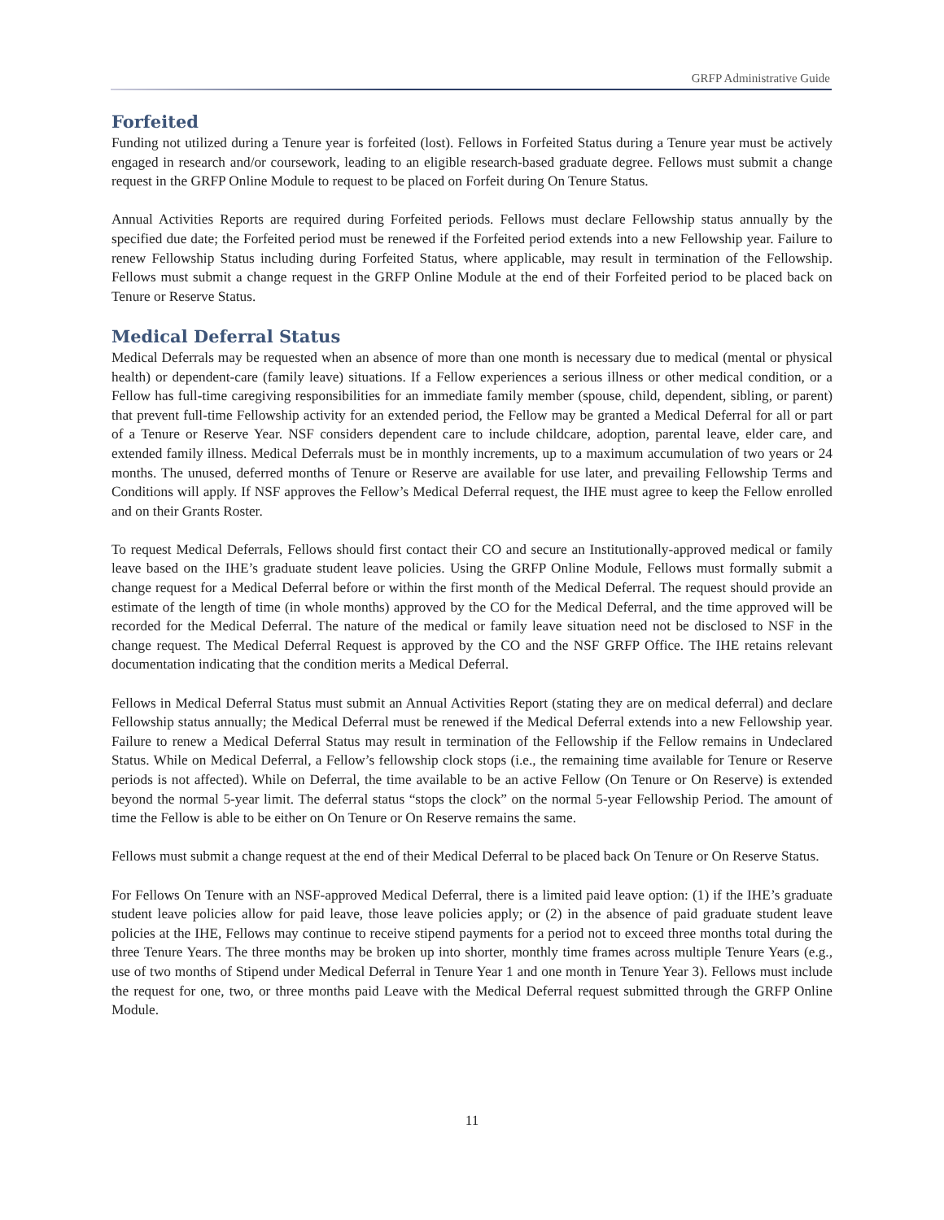GRFP Administrative Guide
Forfeited
Funding not utilized during a Tenure year is forfeited (lost). Fellows in Forfeited Status during a Tenure year must be actively engaged in research and/or coursework, leading to an eligible research-based graduate degree. Fellows must submit a change request in the GRFP Online Module to request to be placed on Forfeit during On Tenure Status.
Annual Activities Reports are required during Forfeited periods. Fellows must declare Fellowship status annually by the specified due date; the Forfeited period must be renewed if the Forfeited period extends into a new Fellowship year. Failure to renew Fellowship Status including during Forfeited Status, where applicable, may result in termination of the Fellowship. Fellows must submit a change request in the GRFP Online Module at the end of their Forfeited period to be placed back on Tenure or Reserve Status.
Medical Deferral Status
Medical Deferrals may be requested when an absence of more than one month is necessary due to medical (mental or physical health) or dependent-care (family leave) situations. If a Fellow experiences a serious illness or other medical condition, or a Fellow has full-time caregiving responsibilities for an immediate family member (spouse, child, dependent, sibling, or parent) that prevent full-time Fellowship activity for an extended period, the Fellow may be granted a Medical Deferral for all or part of a Tenure or Reserve Year. NSF considers dependent care to include childcare, adoption, parental leave, elder care, and extended family illness. Medical Deferrals must be in monthly increments, up to a maximum accumulation of two years or 24 months. The unused, deferred months of Tenure or Reserve are available for use later, and prevailing Fellowship Terms and Conditions will apply. If NSF approves the Fellow’s Medical Deferral request, the IHE must agree to keep the Fellow enrolled and on their Grants Roster.
To request Medical Deferrals, Fellows should first contact their CO and secure an Institutionally-approved medical or family leave based on the IHE’s graduate student leave policies. Using the GRFP Online Module, Fellows must formally submit a change request for a Medical Deferral before or within the first month of the Medical Deferral. The request should provide an estimate of the length of time (in whole months) approved by the CO for the Medical Deferral, and the time approved will be recorded for the Medical Deferral. The nature of the medical or family leave situation need not be disclosed to NSF in the change request. The Medical Deferral Request is approved by the CO and the NSF GRFP Office. The IHE retains relevant documentation indicating that the condition merits a Medical Deferral.
Fellows in Medical Deferral Status must submit an Annual Activities Report (stating they are on medical deferral) and declare Fellowship status annually; the Medical Deferral must be renewed if the Medical Deferral extends into a new Fellowship year. Failure to renew a Medical Deferral Status may result in termination of the Fellowship if the Fellow remains in Undeclared Status. While on Medical Deferral, a Fellow’s fellowship clock stops (i.e., the remaining time available for Tenure or Reserve periods is not affected). While on Deferral, the time available to be an active Fellow (On Tenure or On Reserve) is extended beyond the normal 5-year limit. The deferral status “stops the clock” on the normal 5-year Fellowship Period. The amount of time the Fellow is able to be either on On Tenure or On Reserve remains the same.
Fellows must submit a change request at the end of their Medical Deferral to be placed back On Tenure or On Reserve Status.
For Fellows On Tenure with an NSF-approved Medical Deferral, there is a limited paid leave option: (1) if the IHE’s graduate student leave policies allow for paid leave, those leave policies apply; or (2) in the absence of paid graduate student leave policies at the IHE, Fellows may continue to receive stipend payments for a period not to exceed three months total during the three Tenure Years. The three months may be broken up into shorter, monthly time frames across multiple Tenure Years (e.g., use of two months of Stipend under Medical Deferral in Tenure Year 1 and one month in Tenure Year 3). Fellows must include the request for one, two, or three months paid Leave with the Medical Deferral request submitted through the GRFP Online Module.
11